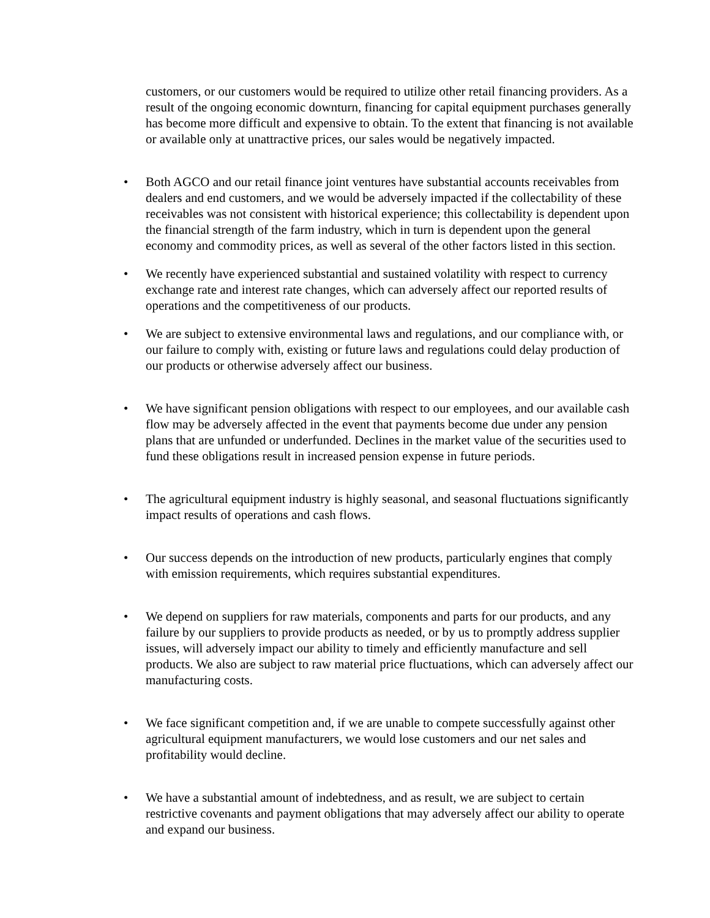customers, or our customers would be required to utilize other retail financing providers. As a result of the ongoing economic downturn, financing for capital equipment purchases generally has become more difficult and expensive to obtain. To the extent that financing is not available or available only at unattractive prices, our sales would be negatively impacted.
• Both AGCO and our retail finance joint ventures have substantial accounts receivables from dealers and end customers, and we would be adversely impacted if the collectability of these receivables was not consistent with historical experience; this collectability is dependent upon the financial strength of the farm industry, which in turn is dependent upon the general economy and commodity prices, as well as several of the other factors listed in this section.
• We recently have experienced substantial and sustained volatility with respect to currency exchange rate and interest rate changes, which can adversely affect our reported results of operations and the competitiveness of our products.
• We are subject to extensive environmental laws and regulations, and our compliance with, or our failure to comply with, existing or future laws and regulations could delay production of our products or otherwise adversely affect our business.
• We have significant pension obligations with respect to our employees, and our available cash flow may be adversely affected in the event that payments become due under any pension plans that are unfunded or underfunded. Declines in the market value of the securities used to fund these obligations result in increased pension expense in future periods.
• The agricultural equipment industry is highly seasonal, and seasonal fluctuations significantly impact results of operations and cash flows.
• Our success depends on the introduction of new products, particularly engines that comply with emission requirements, which requires substantial expenditures.
• We depend on suppliers for raw materials, components and parts for our products, and any failure by our suppliers to provide products as needed, or by us to promptly address supplier issues, will adversely impact our ability to timely and efficiently manufacture and sell products. We also are subject to raw material price fluctuations, which can adversely affect our manufacturing costs.
• We face significant competition and, if we are unable to compete successfully against other agricultural equipment manufacturers, we would lose customers and our net sales and profitability would decline.
• We have a substantial amount of indebtedness, and as result, we are subject to certain restrictive covenants and payment obligations that may adversely affect our ability to operate and expand our business.